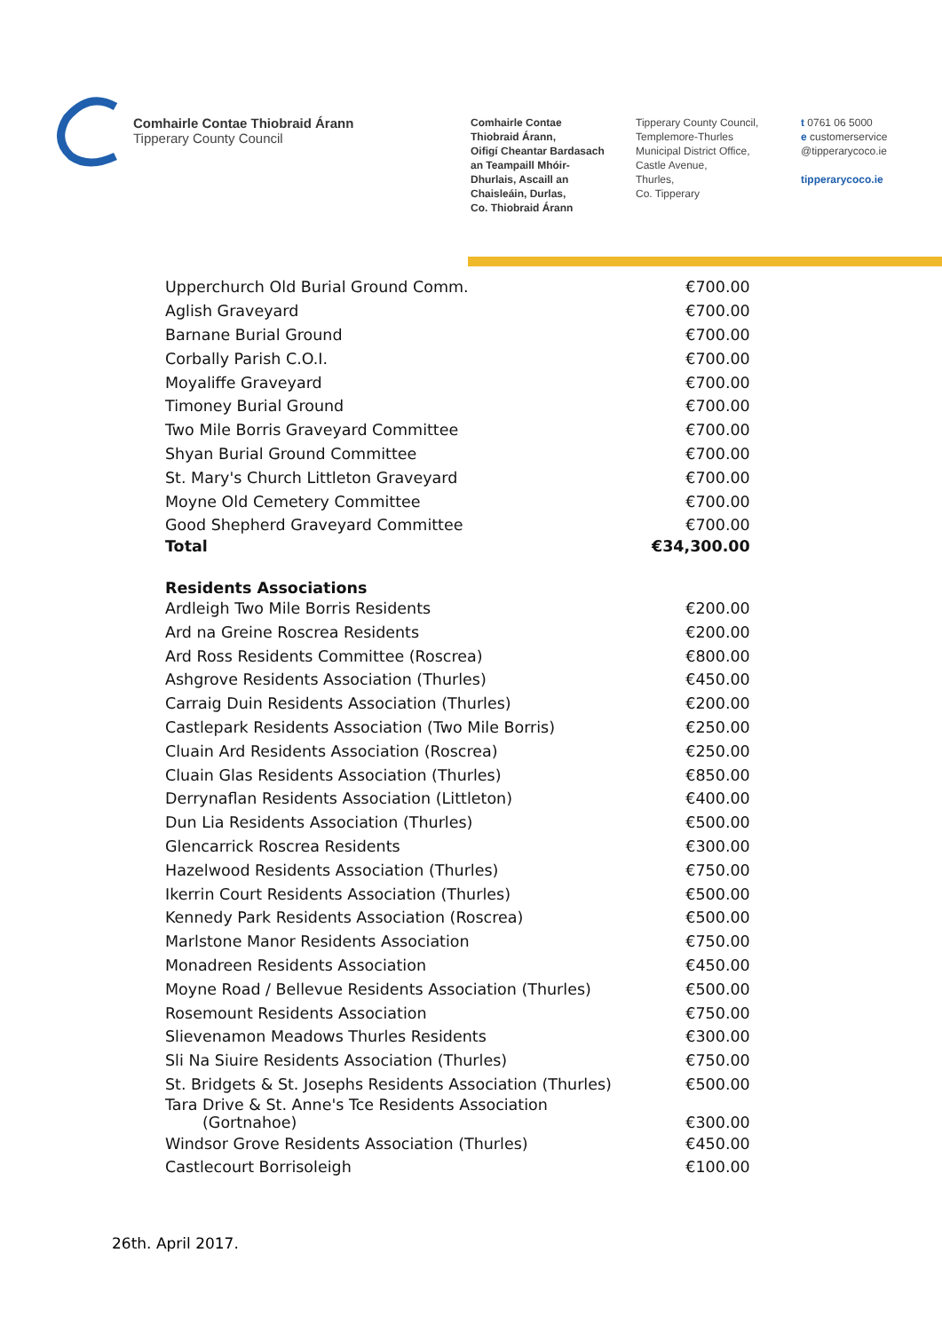Comhairle Contae Thiobraid Árann
Tipperary County Council
Comhairle Contae
Thiobraid Árann,
Oifigí Cheantar Bardasach
an Teampaill Mhóir-
Dhurlais, Ascaill an
Chaisleáin, Durlas,
Co. Thiobraid Árann
Tipperary County Council,
Templemore-Thurles
Municipal District Office,
Castle Avenue,
Thurles,
Co. Tipperary
t 0761 06 5000
e customerservice
@tipperarycoco.ie
tipperarycoco.ie
| Upperchurch Old Burial Ground Comm. | €700.00 |
| Aglish Graveyard | €700.00 |
| Barnane Burial Ground | €700.00 |
| Corbally Parish C.O.I. | €700.00 |
| Moyaliffe Graveyard | €700.00 |
| Timoney Burial Ground | €700.00 |
| Two Mile Borris Graveyard Committee | €700.00 |
| Shyan Burial Ground Committee | €700.00 |
| St. Mary's Church Littleton Graveyard | €700.00 |
| Moyne Old Cemetery Committee | €700.00 |
| Good Shepherd Graveyard Committee | €700.00 |
| Total | €34,300.00 |
| Residents Associations | |
| Ardleigh Two Mile Borris Residents | €200.00 |
| Ard na Greine Roscrea Residents | €200.00 |
| Ard Ross Residents Committee (Roscrea) | €800.00 |
| Ashgrove Residents Association (Thurles) | €450.00 |
| Carraig Duin Residents Association (Thurles) | €200.00 |
| Castlepark Residents Association (Two Mile Borris) | €250.00 |
| Cluain Ard Residents Association (Roscrea) | €250.00 |
| Cluain Glas Residents Association (Thurles) | €850.00 |
| Derrynaflan Residents Association (Littleton) | €400.00 |
| Dun Lia Residents Association (Thurles) | €500.00 |
| Glencarrick Roscrea Residents | €300.00 |
| Hazelwood Residents Association (Thurles) | €750.00 |
| Ikerrin Court Residents Association (Thurles) | €500.00 |
| Kennedy Park Residents Association (Roscrea) | €500.00 |
| Marlstone Manor Residents Association | €750.00 |
| Monadreen Residents Association | €450.00 |
| Moyne Road / Bellevue Residents Association (Thurles) | €500.00 |
| Rosemount Residents Association | €750.00 |
| Slievenamon Meadows Thurles Residents | €300.00 |
| Sli Na Siuire Residents Association (Thurles) | €750.00 |
| St. Bridgets & St. Josephs Residents Association (Thurles) | €500.00 |
| Tara Drive & St. Anne's Tce Residents Association (Gortnahoe) | €300.00 |
| Windsor Grove Residents Association (Thurles) | €450.00 |
| Castlecourt Borrisoleigh | €100.00 |
26th. April 2017.